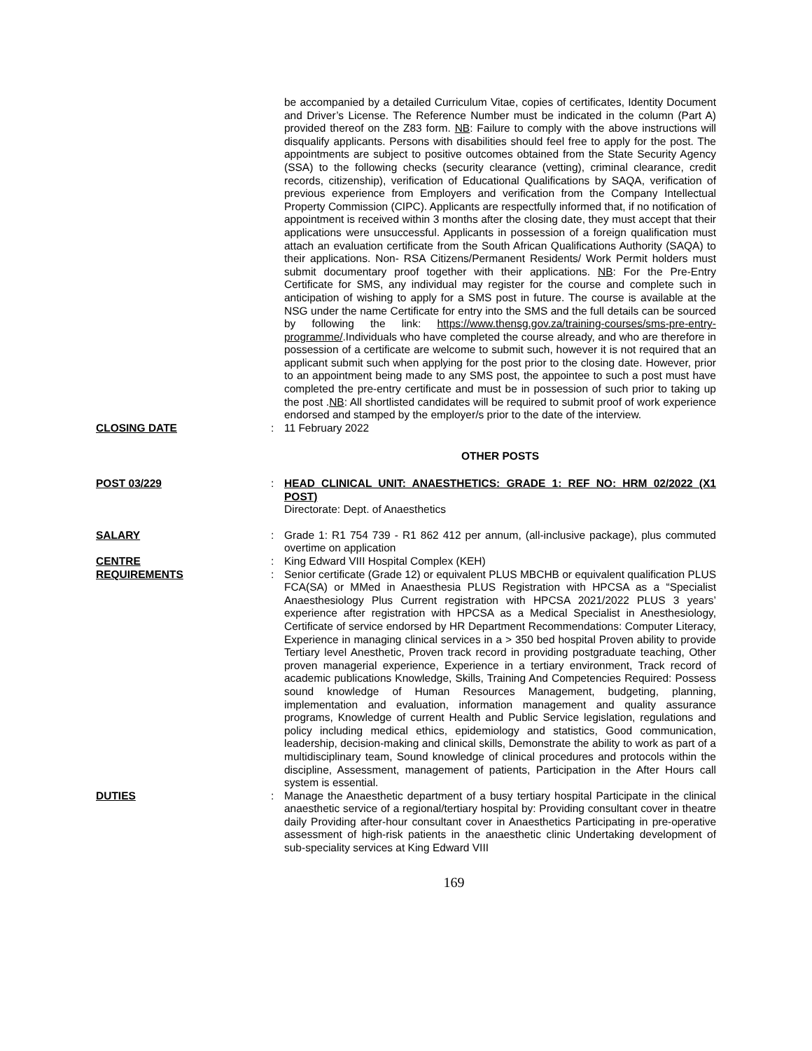be accompanied by a detailed Curriculum Vitae, copies of certificates, Identity Document and Driver’s License. The Reference Number must be indicated in the column (Part A) provided thereof on the Z83 form. NB: Failure to comply with the above instructions will disqualify applicants. Persons with disabilities should feel free to apply for the post. The appointments are subject to positive outcomes obtained from the State Security Agency (SSA) to the following checks (security clearance (vetting), criminal clearance, credit records, citizenship), verification of Educational Qualifications by SAQA, verification of previous experience from Employers and verification from the Company Intellectual Property Commission (CIPC). Applicants are respectfully informed that, if no notification of appointment is received within 3 months after the closing date, they must accept that their applications were unsuccessful. Applicants in possession of a foreign qualification must attach an evaluation certificate from the South African Qualifications Authority (SAQA) to their applications. Non- RSA Citizens/Permanent Residents/ Work Permit holders must submit documentary proof together with their applications. NB: For the Pre-Entry Certificate for SMS, any individual may register for the course and complete such in anticipation of wishing to apply for a SMS post in future. The course is available at the NSG under the name Certificate for entry into the SMS and the full details can be sourced by following the link: https://www.thensg.gov.za/training-courses/sms-pre-entry-programme/.Individuals who have completed the course already, and who are therefore in possession of a certificate are welcome to submit such, however it is not required that an applicant submit such when applying for the post prior to the closing date. However, prior to an appointment being made to any SMS post, the appointee to such a post must have completed the pre-entry certificate and must be in possession of such prior to taking up the post .NB: All shortlisted candidates will be required to submit proof of work experience endorsed and stamped by the employer/s prior to the date of the interview.
CLOSING DATE : 11 February 2022
OTHER POSTS
POST 03/229 : HEAD CLINICAL UNIT: ANAESTHETICS: GRADE 1: REF NO: HRM 02/2022 (X1 POST)
Directorate: Dept. of Anaesthetics
SALARY : Grade 1: R1 754 739 - R1 862 412 per annum, (all-inclusive package), plus commuted overtime on application
CENTRE : King Edward VIII Hospital Complex (KEH)
REQUIREMENTS : Senior certificate (Grade 12) or equivalent PLUS MBCHB or equivalent qualification PLUS FCA(SA) or MMed in Anaesthesia PLUS Registration with HPCSA as a “Specialist Anaesthesiology Plus Current registration with HPCSA 2021/2022 PLUS 3 years’ experience after registration with HPCSA as a Medical Specialist in Anesthesiology, Certificate of service endorsed by HR Department Recommendations: Computer Literacy, Experience in managing clinical services in a > 350 bed hospital Proven ability to provide Tertiary level Anesthetic, Proven track record in providing postgraduate teaching, Other proven managerial experience, Experience in a tertiary environment, Track record of academic publications Knowledge, Skills, Training And Competencies Required: Possess sound knowledge of Human Resources Management, budgeting, planning, implementation and evaluation, information management and quality assurance programs, Knowledge of current Health and Public Service legislation, regulations and policy including medical ethics, epidemiology and statistics, Good communication, leadership, decision-making and clinical skills, Demonstrate the ability to work as part of a multidisciplinary team, Sound knowledge of clinical procedures and protocols within the discipline, Assessment, management of patients, Participation in the After Hours call system is essential.
DUTIES : Manage the Anaesthetic department of a busy tertiary hospital Participate in the clinical anaesthetic service of a regional/tertiary hospital by: Providing consultant cover in theatre daily Providing after-hour consultant cover in Anaesthetics Participating in pre-operative assessment of high-risk patients in the anaesthetic clinic Undertaking development of sub-speciality services at King Edward VIII
169